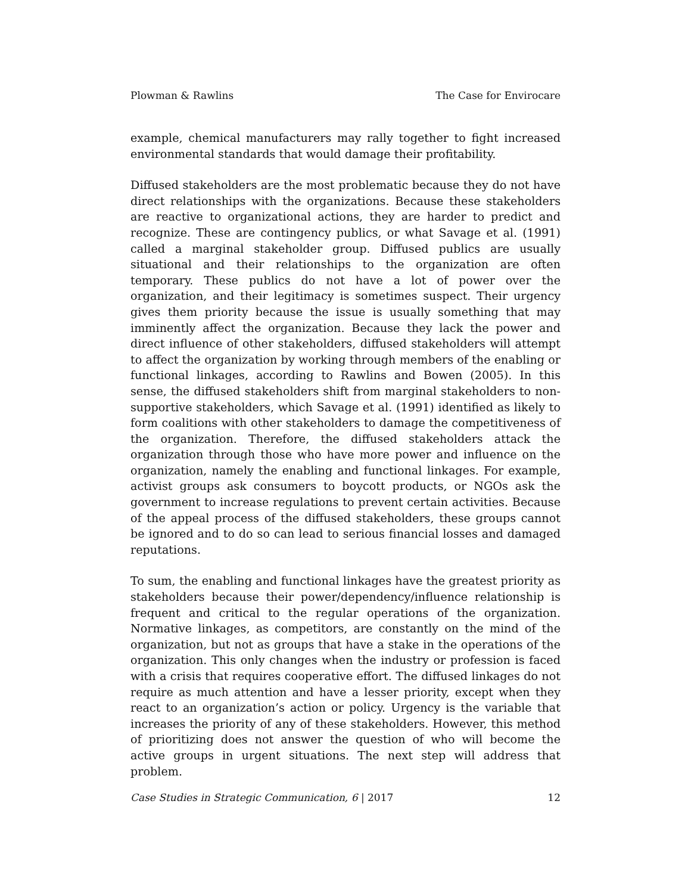Plowman & Rawlins The Case for Envirocare
example, chemical manufacturers may rally together to fight increased environmental standards that would damage their profitability.
Diffused stakeholders are the most problematic because they do not have direct relationships with the organizations. Because these stakeholders are reactive to organizational actions, they are harder to predict and recognize. These are contingency publics, or what Savage et al. (1991) called a marginal stakeholder group. Diffused publics are usually situational and their relationships to the organization are often temporary. These publics do not have a lot of power over the organization, and their legitimacy is sometimes suspect. Their urgency gives them priority because the issue is usually something that may imminently affect the organization. Because they lack the power and direct influence of other stakeholders, diffused stakeholders will attempt to affect the organization by working through members of the enabling or functional linkages, according to Rawlins and Bowen (2005). In this sense, the diffused stakeholders shift from marginal stakeholders to non-supportive stakeholders, which Savage et al. (1991) identified as likely to form coalitions with other stakeholders to damage the competitiveness of the organization. Therefore, the diffused stakeholders attack the organization through those who have more power and influence on the organization, namely the enabling and functional linkages. For example, activist groups ask consumers to boycott products, or NGOs ask the government to increase regulations to prevent certain activities. Because of the appeal process of the diffused stakeholders, these groups cannot be ignored and to do so can lead to serious financial losses and damaged reputations.
To sum, the enabling and functional linkages have the greatest priority as stakeholders because their power/dependency/influence relationship is frequent and critical to the regular operations of the organization. Normative linkages, as competitors, are constantly on the mind of the organization, but not as groups that have a stake in the operations of the organization. This only changes when the industry or profession is faced with a crisis that requires cooperative effort. The diffused linkages do not require as much attention and have a lesser priority, except when they react to an organization’s action or policy. Urgency is the variable that increases the priority of any of these stakeholders. However, this method of prioritizing does not answer the question of who will become the active groups in urgent situations. The next step will address that problem.
Case Studies in Strategic Communication, 6 | 2017 12